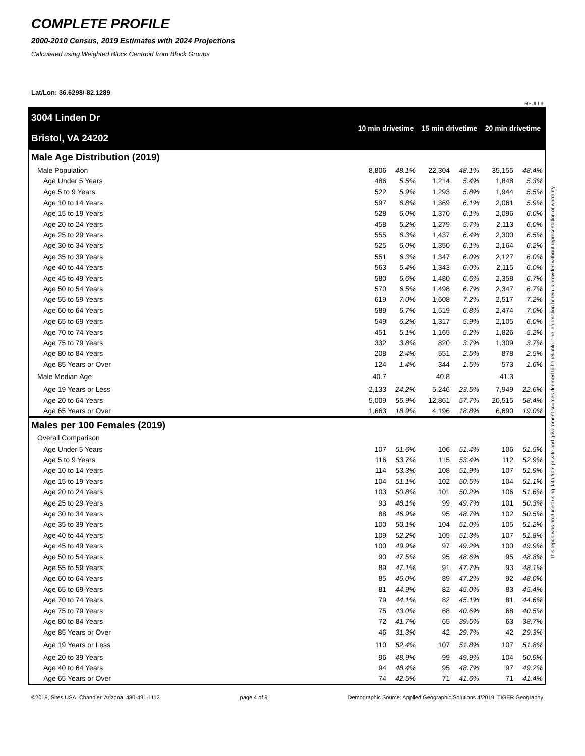COMPLETE PROFILE
2000-2010 Census, 2019 Estimates with 2024 Projections
Calculated using Weighted Block Centroid from Block Groups
Lat/Lon: 36.6298/-82.1289
RFULL9
| 3004 Linden Dr | 10 min drivetime | | 15 min drivetime | | 20 min drivetime | |
| Bristol, VA 24202 | | | | | | |
| Male Age Distribution (2019) | | | | | | |
| Male Population | 8,806 | 48.1% | 22,304 | 48.1% | 35,155 | 48.4% |
| Age Under 5 Years | 486 | 5.5% | 1,214 | 5.4% | 1,848 | 5.3% |
| Age 5 to 9 Years | 522 | 5.9% | 1,293 | 5.8% | 1,944 | 5.5% |
| Age 10 to 14 Years | 597 | 6.8% | 1,369 | 6.1% | 2,061 | 5.9% |
| Age 15 to 19 Years | 528 | 6.0% | 1,370 | 6.1% | 2,096 | 6.0% |
| Age 20 to 24 Years | 458 | 5.2% | 1,279 | 5.7% | 2,113 | 6.0% |
| Age 25 to 29 Years | 555 | 6.3% | 1,437 | 6.4% | 2,300 | 6.5% |
| Age 30 to 34 Years | 525 | 6.0% | 1,350 | 6.1% | 2,164 | 6.2% |
| Age 35 to 39 Years | 551 | 6.3% | 1,347 | 6.0% | 2,127 | 6.0% |
| Age 40 to 44 Years | 563 | 6.4% | 1,343 | 6.0% | 2,115 | 6.0% |
| Age 45 to 49 Years | 580 | 6.6% | 1,480 | 6.6% | 2,358 | 6.7% |
| Age 50 to 54 Years | 570 | 6.5% | 1,498 | 6.7% | 2,347 | 6.7% |
| Age 55 to 59 Years | 619 | 7.0% | 1,608 | 7.2% | 2,517 | 7.2% |
| Age 60 to 64 Years | 589 | 6.7% | 1,519 | 6.8% | 2,474 | 7.0% |
| Age 65 to 69 Years | 549 | 6.2% | 1,317 | 5.9% | 2,105 | 6.0% |
| Age 70 to 74 Years | 451 | 5.1% | 1,165 | 5.2% | 1,826 | 5.2% |
| Age 75 to 79 Years | 332 | 3.8% | 820 | 3.7% | 1,309 | 3.7% |
| Age 80 to 84 Years | 208 | 2.4% | 551 | 2.5% | 878 | 2.5% |
| Age 85 Years or Over | 124 | 1.4% | 344 | 1.5% | 573 | 1.6% |
| Male Median Age | 40.7 | | 40.8 | | 41.3 | |
| Age 19 Years or Less | 2,133 | 24.2% | 5,246 | 23.5% | 7,949 | 22.6% |
| Age 20 to 64 Years | 5,009 | 56.9% | 12,861 | 57.7% | 20,515 | 58.4% |
| Age 65 Years or Over | 1,663 | 18.9% | 4,196 | 18.8% | 6,690 | 19.0% |
| Males per 100 Females (2019) | | | | | | |
| Overall Comparison | | | | | | |
| Age Under 5 Years | 107 | 51.6% | 106 | 51.4% | 106 | 51.5% |
| Age 5 to 9 Years | 116 | 53.7% | 115 | 53.4% | 112 | 52.9% |
| Age 10 to 14 Years | 114 | 53.3% | 108 | 51.9% | 107 | 51.9% |
| Age 15 to 19 Years | 104 | 51.1% | 102 | 50.5% | 104 | 51.1% |
| Age 20 to 24 Years | 103 | 50.8% | 101 | 50.2% | 106 | 51.6% |
| Age 25 to 29 Years | 93 | 48.1% | 99 | 49.7% | 101 | 50.3% |
| Age 30 to 34 Years | 88 | 46.9% | 95 | 48.7% | 102 | 50.5% |
| Age 35 to 39 Years | 100 | 50.1% | 104 | 51.0% | 105 | 51.2% |
| Age 40 to 44 Years | 109 | 52.2% | 105 | 51.3% | 107 | 51.8% |
| Age 45 to 49 Years | 100 | 49.9% | 97 | 49.2% | 100 | 49.9% |
| Age 50 to 54 Years | 90 | 47.5% | 95 | 48.6% | 95 | 48.8% |
| Age 55 to 59 Years | 89 | 47.1% | 91 | 47.7% | 93 | 48.1% |
| Age 60 to 64 Years | 85 | 46.0% | 89 | 47.2% | 92 | 48.0% |
| Age 65 to 69 Years | 81 | 44.9% | 82 | 45.0% | 83 | 45.4% |
| Age 70 to 74 Years | 79 | 44.1% | 82 | 45.1% | 81 | 44.6% |
| Age 75 to 79 Years | 75 | 43.0% | 68 | 40.6% | 68 | 40.5% |
| Age 80 to 84 Years | 72 | 41.7% | 65 | 39.5% | 63 | 38.7% |
| Age 85 Years or Over | 46 | 31.3% | 42 | 29.7% | 42 | 29.3% |
| Age 19 Years or Less | 110 | 52.4% | 107 | 51.8% | 107 | 51.8% |
| Age 20 to 39 Years | 96 | 48.9% | 99 | 49.9% | 104 | 50.9% |
| Age 40 to 64 Years | 94 | 48.4% | 95 | 48.7% | 97 | 49.2% |
| Age 65 Years or Over | 74 | 42.5% | 71 | 41.6% | 71 | 41.4% |
This report was produced using data from private and government sources deemed to be reliable. The information herein is provided without representation or warranty.
©2019, Sites USA, Chandler, Arizona, 480-491-1112 page 4 of 9 Demographic Source: Applied Geographic Solutions 4/2019, TIGER Geography